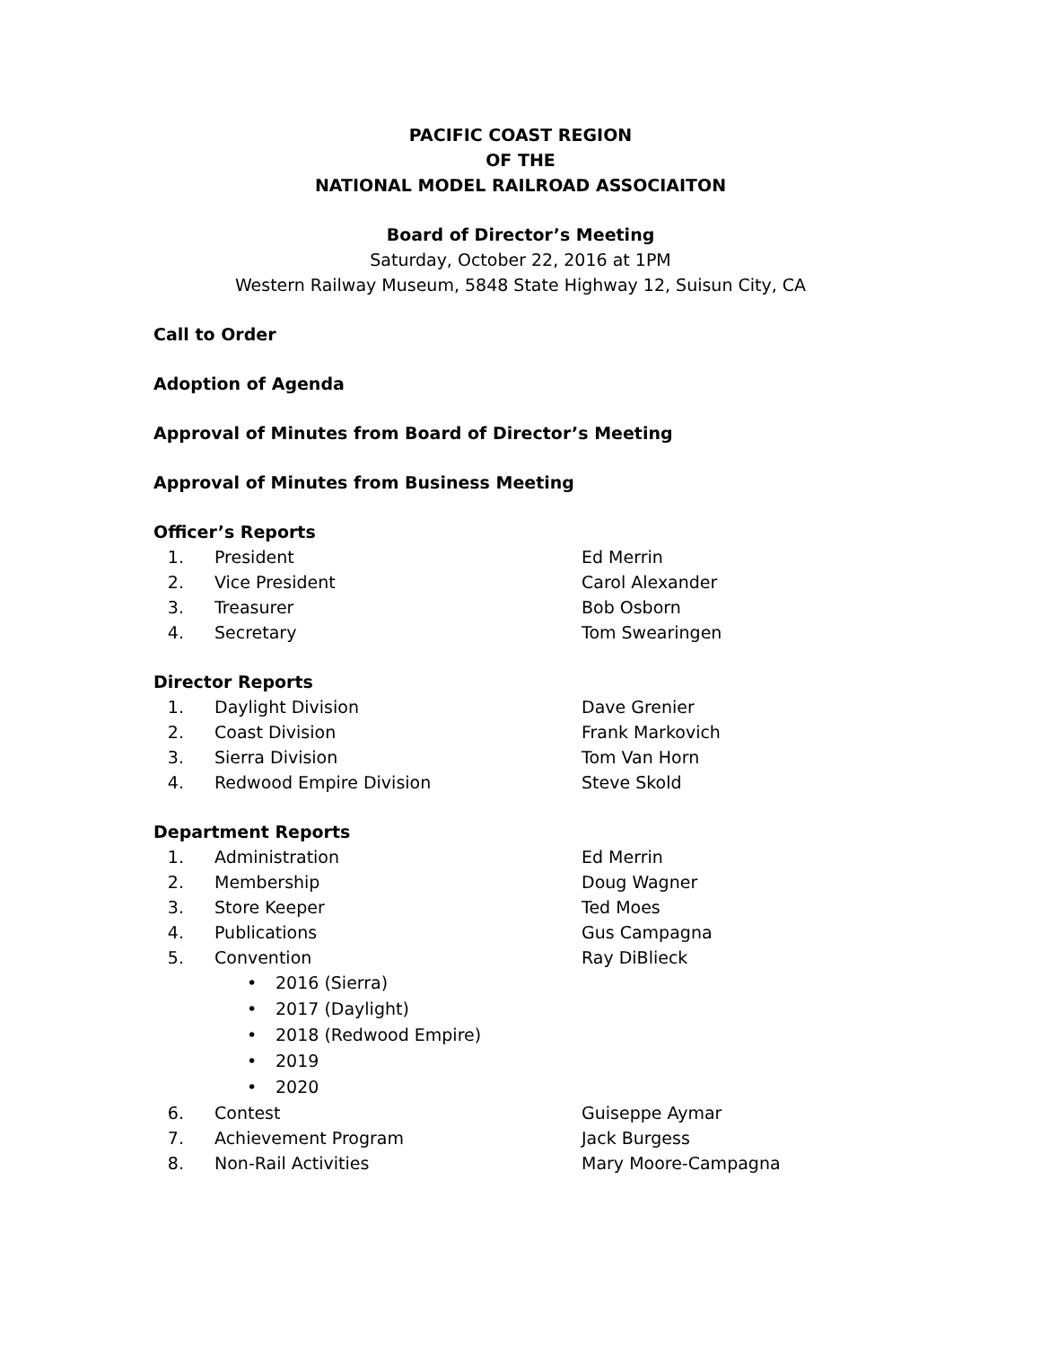PACIFIC COAST REGION
OF THE
NATIONAL MODEL RAILROAD ASSOCIAITON
Board of Director’s Meeting
Saturday, October 22, 2016 at 1PM
Western Railway Museum, 5848 State Highway 12, Suisun City, CA
Call to Order
Adoption of Agenda
Approval of Minutes from Board of Director’s Meeting
Approval of Minutes from Business Meeting
Officer’s Reports
1. President Ed Merrin
2. Vice President Carol Alexander
3. Treasurer Bob Osborn
4. Secretary Tom Swearingen
Director Reports
1. Daylight Division Dave Grenier
2. Coast Division Frank Markovich
3. Sierra Division Tom Van Horn
4. Redwood Empire Division Steve Skold
Department Reports
1. Administration Ed Merrin
2. Membership Doug Wagner
3. Store Keeper Ted Moes
4. Publications Gus Campagna
5. Convention Ray DiBlieck
• 2016 (Sierra)
• 2017 (Daylight)
• 2018 (Redwood Empire)
• 2019
• 2020
6. Contest Guiseppe Aymar
7. Achievement Program Jack Burgess
8. Non-Rail Activities Mary Moore-Campagna